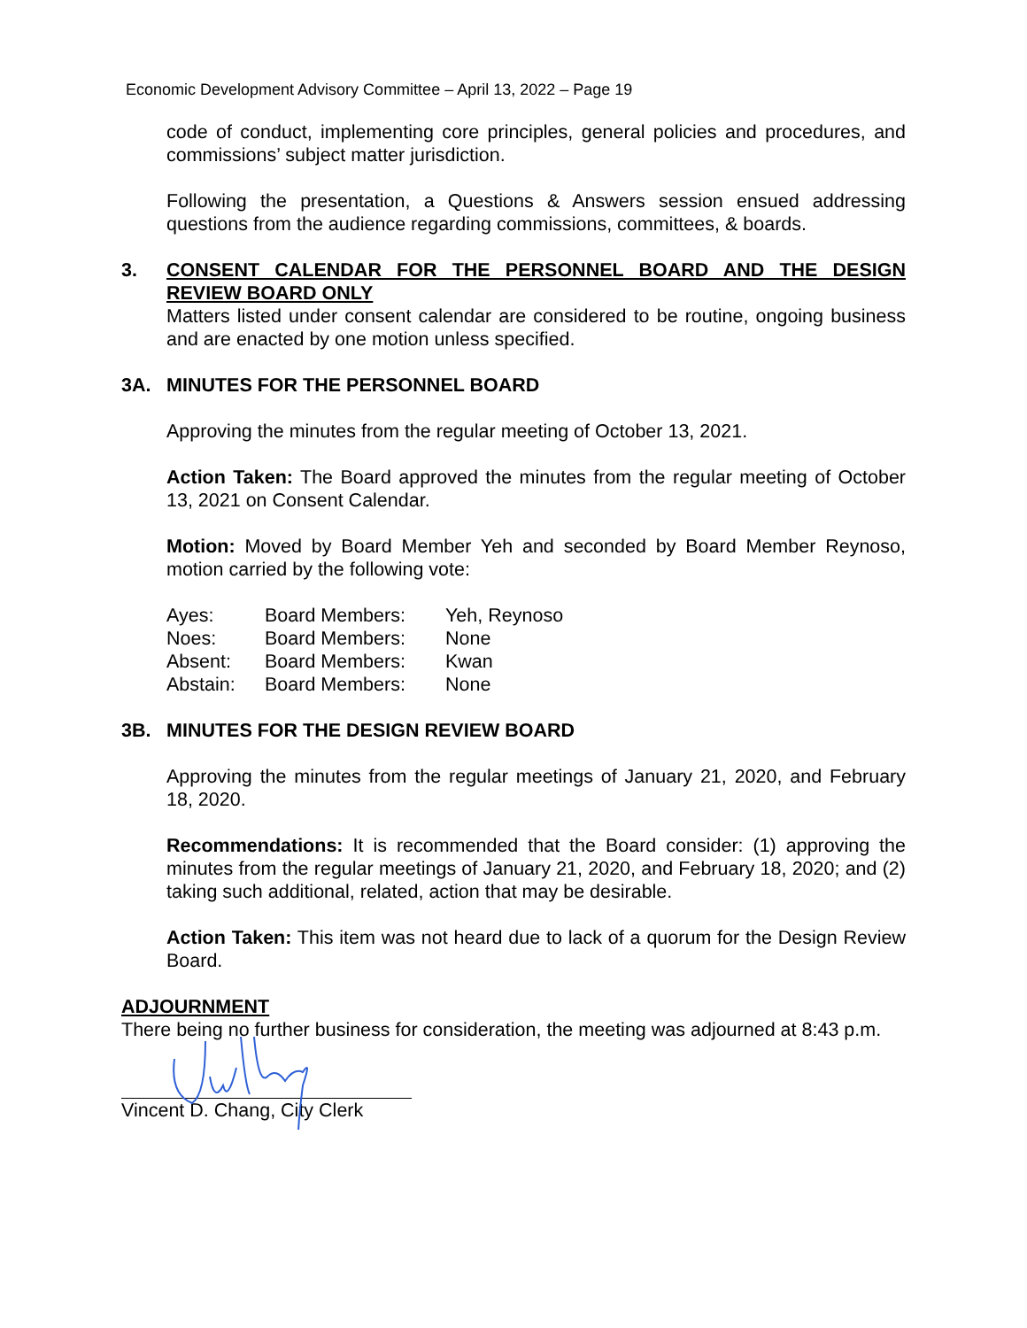Economic Development Advisory Committee – April 13, 2022 – Page 19
code of conduct, implementing core principles, general policies and procedures, and commissions’ subject matter jurisdiction.
Following the presentation, a Questions & Answers session ensued addressing questions from the audience regarding commissions, committees, & boards.
3. CONSENT CALENDAR FOR THE PERSONNEL BOARD AND THE DESIGN REVIEW BOARD ONLY
Matters listed under consent calendar are considered to be routine, ongoing business and are enacted by one motion unless specified.
3A. MINUTES FOR THE PERSONNEL BOARD
Approving the minutes from the regular meeting of October 13, 2021.
Action Taken: The Board approved the minutes from the regular meeting of October 13, 2021 on Consent Calendar.
Motion: Moved by Board Member Yeh and seconded by Board Member Reynoso, motion carried by the following vote:
| Ayes: | Board Members: | Yeh, Reynoso |
| Noes: | Board Members: | None |
| Absent: | Board Members: | Kwan |
| Abstain: | Board Members: | None |
3B. MINUTES FOR THE DESIGN REVIEW BOARD
Approving the minutes from the regular meetings of January 21, 2020, and February 18, 2020.
Recommendations: It is recommended that the Board consider: (1) approving the minutes from the regular meetings of January 21, 2020, and February 18, 2020; and (2) taking such additional, related, action that may be desirable.
Action Taken: This item was not heard due to lack of a quorum for the Design Review Board.
ADJOURNMENT
There being no further business for consideration, the meeting was adjourned at 8:43 p.m.
Vincent D. Chang, City Clerk